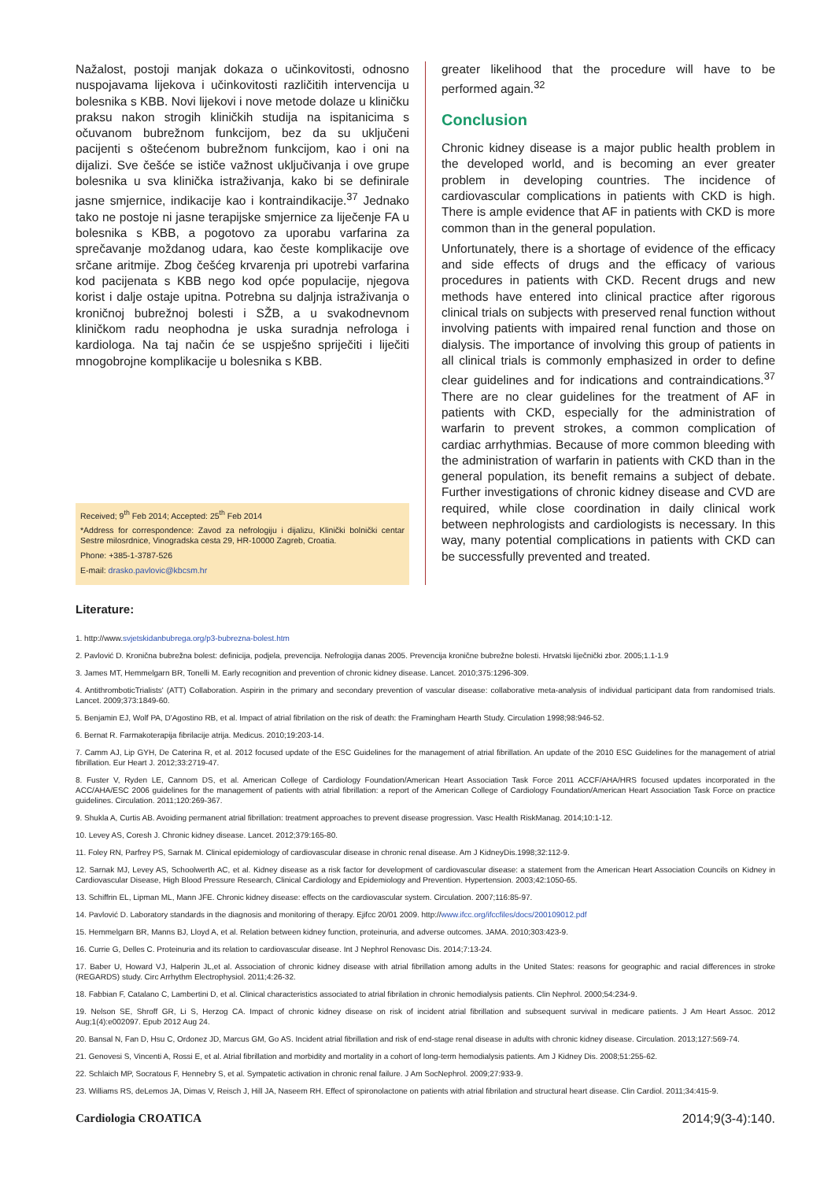Nažalost, postoji manjak dokaza o učinkovitosti, odnosno nuspojavama lijekova i učinkovitosti različitih intervencija u bolesnika s KBB. Novi lijekovi i nove metode dolaze u kliničku praksu nakon strogih kliničkih studija na ispitanicima s očuvanom bubrežnom funkcijom, bez da su uključeni pacijenti s oštećenom bubrežnom funkcijom, kao i oni na dijalizi. Sve češće se ističe važnost uključivanja i ove grupe bolesnika u sva klinička istraživanja, kako bi se definirale jasne smjernice, indikacije kao i kontraindikacije.<sup>37</sup> Jednako tako ne postoje ni jasne terapijske smjernice za liječenje FA u bolesnika s KBB, a pogotovo za uporabu varfarina za sprečavanje moždanog udara, kao česte komplikacije ove srčane aritmije. Zbog češćeg krvarenja pri upotrebi varfarina kod pacijenata s KBB nego kod opće populacije, njegova korist i dalje ostaje upitna. Potrebna su daljnja istraživanja o kroničnoj bubrežnoj bolesti i SŽB, a u svakodnevnom kliničkom radu neophodna je uska suradnja nefrologa i kardiologa. Na taj način će se uspješno spriječiti i liječiti mnogobrojne komplikacije u bolesnika s KBB.
Received; 9<sup>th</sup> Feb 2014; Accepted: 25<sup>th</sup> Feb 2014
*Address for correspondence: Zavod za nefrologiju i dijalizu, Klinički bolnički centar Sestre milosrdnice, Vinogradska cesta 29, HR-10000 Zagreb, Croatia.
Phone: +385-1-3787-526
E-mail: drasko.pavlovic@kbcsm.hr
greater likelihood that the procedure will have to be performed again.<sup>32</sup>
Conclusion
Chronic kidney disease is a major public health problem in the developed world, and is becoming an ever greater problem in developing countries. The incidence of cardiovascular complications in patients with CKD is high. There is ample evidence that AF in patients with CKD is more common than in the general population.
Unfortunately, there is a shortage of evidence of the efficacy and side effects of drugs and the efficacy of various procedures in patients with CKD. Recent drugs and new methods have entered into clinical practice after rigorous clinical trials on subjects with preserved renal function without involving patients with impaired renal function and those on dialysis. The importance of involving this group of patients in all clinical trials is commonly emphasized in order to define clear guidelines and for indications and contraindications.<sup>37</sup> There are no clear guidelines for the treatment of AF in patients with CKD, especially for the administration of warfarin to prevent strokes, a common complication of cardiac arrhythmias. Because of more common bleeding with the administration of warfarin in patients with CKD than in the general population, its benefit remains a subject of debate. Further investigations of chronic kidney disease and CVD are required, while close coordination in daily clinical work between nephrologists and cardiologists is necessary. In this way, many potential complications in patients with CKD can be successfully prevented and treated.
Literature:
1. http://www.svjetskidanbubrega.org/p3-bubrezna-bolest.htm
2. Pavlović D. Kronična bubrežna bolest: definicija, podjela, prevencija. Nefrologija danas 2005. Prevencija kronične bubrežne bolesti. Hrvatski liječnički zbor. 2005;1.1-1.9
3. James MT, Hemmelgarn BR, Tonelli M. Early recognition and prevention of chronic kidney disease. Lancet. 2010;375:1296-309.
4. AntithromboticTrialists' (ATT) Collaboration. Aspirin in the primary and secondary prevention of vascular disease: collaborative meta-analysis of individual participant data from randomised trials. Lancet. 2009;373:1849-60.
5. Benjamin EJ, Wolf PA, D'Agostino RB, et al. Impact of atrial fibrilation on the risk of death: the Framingham Hearth Study. Circulation 1998;98:946-52.
6. Bernat R. Farmakoterapija fibrilacije atrija. Medicus. 2010;19:203-14.
7. Camm AJ, Lip GYH, De Caterina R, et al. 2012 focused update of the ESC Guidelines for the management of atrial fibrillation. An update of the 2010 ESC Guidelines for the management of atrial fibrillation. Eur Heart J. 2012;33:2719-47.
8. Fuster V, Ryden LE, Cannom DS, et al. American College of Cardiology Foundation/American Heart Association Task Force 2011 ACCF/AHA/HRS focused updates incorporated in the ACC/AHA/ESC 2006 guidelines for the management of patients with atrial fibrillation: a report of the American College of Cardiology Foundation/American Heart Association Task Force on practice guidelines. Circulation. 2011;120:269-367.
9. Shukla A, Curtis AB. Avoiding permanent atrial fibrillation: treatment approaches to prevent disease progression. Vasc Health RiskManag. 2014;10:1-12.
10. Levey AS, Coresh J. Chronic kidney disease. Lancet. 2012;379:165-80.
11. Foley RN, Parfrey PS, Sarnak M. Clinical epidemiology of cardiovascular disease in chronic renal disease. Am J KidneyDis.1998;32:112-9.
12. Sarnak MJ, Levey AS, Schoolwerth AC, et al. Kidney disease as a risk factor for development of cardiovascular disease: a statement from the American Heart Association Councils on Kidney in Cardiovascular Disease, High Blood Pressure Research, Clinical Cardiology and Epidemiology and Prevention. Hypertension. 2003;42:1050-65.
13. Schiffrin EL, Lipman ML, Mann JFE. Chronic kidney disease: effects on the cardiovascular system. Circulation. 2007;116:85-97.
14. Pavlović D. Laboratory standards in the diagnosis and monitoring of therapy. Ejifcc 20/01 2009. http://www.ifcc.org/ifccfiles/docs/200109012.pdf
15. Hemmelgarn BR, Manns BJ, Lloyd A, et al. Relation between kidney function, proteinuria, and adverse outcomes. JAMA. 2010;303:423-9.
16. Currie G, Delles C. Proteinuria and its relation to cardiovascular disease. Int J Nephrol Renovasc Dis. 2014;7:13-24.
17. Baber U, Howard VJ, Halperin JL,et al. Association of chronic kidney disease with atrial fibrillation among adults in the United States: reasons for geographic and racial differences in stroke (REGARDS) study. Circ Arrhythm Electrophysiol. 2011;4:26-32.
18. Fabbian F, Catalano C, Lambertini D, et al. Clinical characteristics associated to atrial fibrilation in chronic hemodialysis patients. Clin Nephrol. 2000;54:234-9.
19. Nelson SE, Shroff GR, Li S, Herzog CA. Impact of chronic kidney disease on risk of incident atrial fibrillation and subsequent survival in medicare patients. J Am Heart Assoc. 2012 Aug;1(4):e002097. Epub 2012 Aug 24.
20. Bansal N, Fan D, Hsu C, Ordonez JD, Marcus GM, Go AS. Incident atrial fibrillation and risk of end-stage renal disease in adults with chronic kidney disease. Circulation. 2013;127:569-74.
21. Genovesi S, Vincenti A, Rossi E, et al. Atrial fibrillation and morbidity and mortality in a cohort of long-term hemodialysis patients. Am J Kidney Dis. 2008;51:255-62.
22. Schlaich MP, Socratous F, Hennebry S, et al. Sympatetic activation in chronic renal failure. J Am SocNephrol. 2009;27:933-9.
23. Williams RS, deLemos JA, Dimas V, Reisch J, Hill JA, Naseem RH. Effect of spironolactone on patients with atrial fibrilation and structural heart disease. Clin Cardiol. 2011;34:415-9.
Cardiologia CROATICA 2014;9(3-4):140.